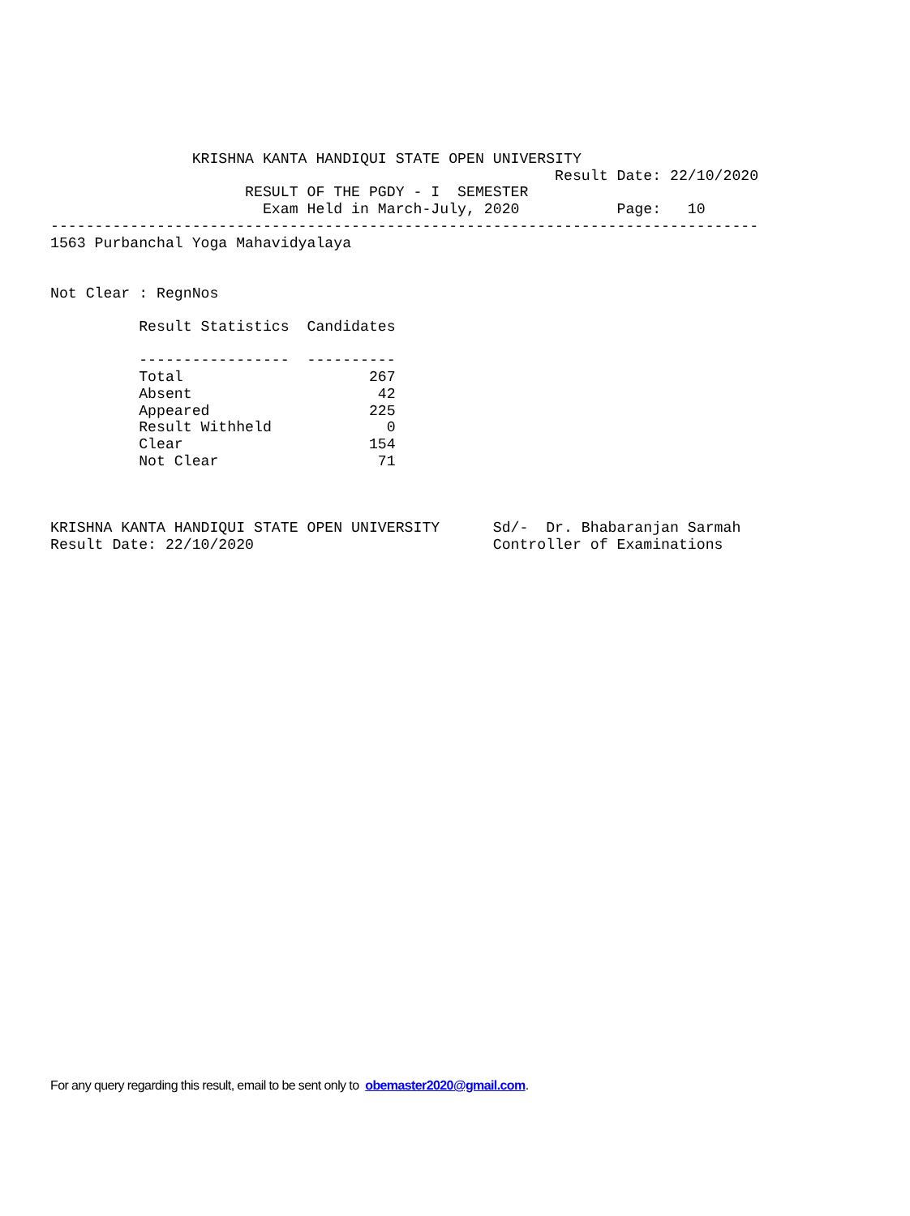KRISHNA KANTA HANDIQUI STATE OPEN UNIVERSITY
                                                         Result Date: 22/10/2020
                      RESULT OF THE PGDY - I  SEMESTER
                        Exam Held in March-July, 2020           Page:   10
--------------------------------------------------------------------------------
1563 Purbanchal Yoga Mahavidyalaya


Not Clear : RegnNos

          Result Statistics  Candidates

          -----------------  ----------
          Total                     267
          Absent                     42
          Appeared                  225
          Result Withheld             0
          Clear                     154
          Not Clear                  71



KRISHNA KANTA HANDIQUI STATE OPEN UNIVERSITY      Sd/-  Dr. Bhabaranjan Sarmah
Result Date: 22/10/2020                           Controller of Examinations
For any query regarding this result, email to be sent only to obemaster2020@gmail.com.